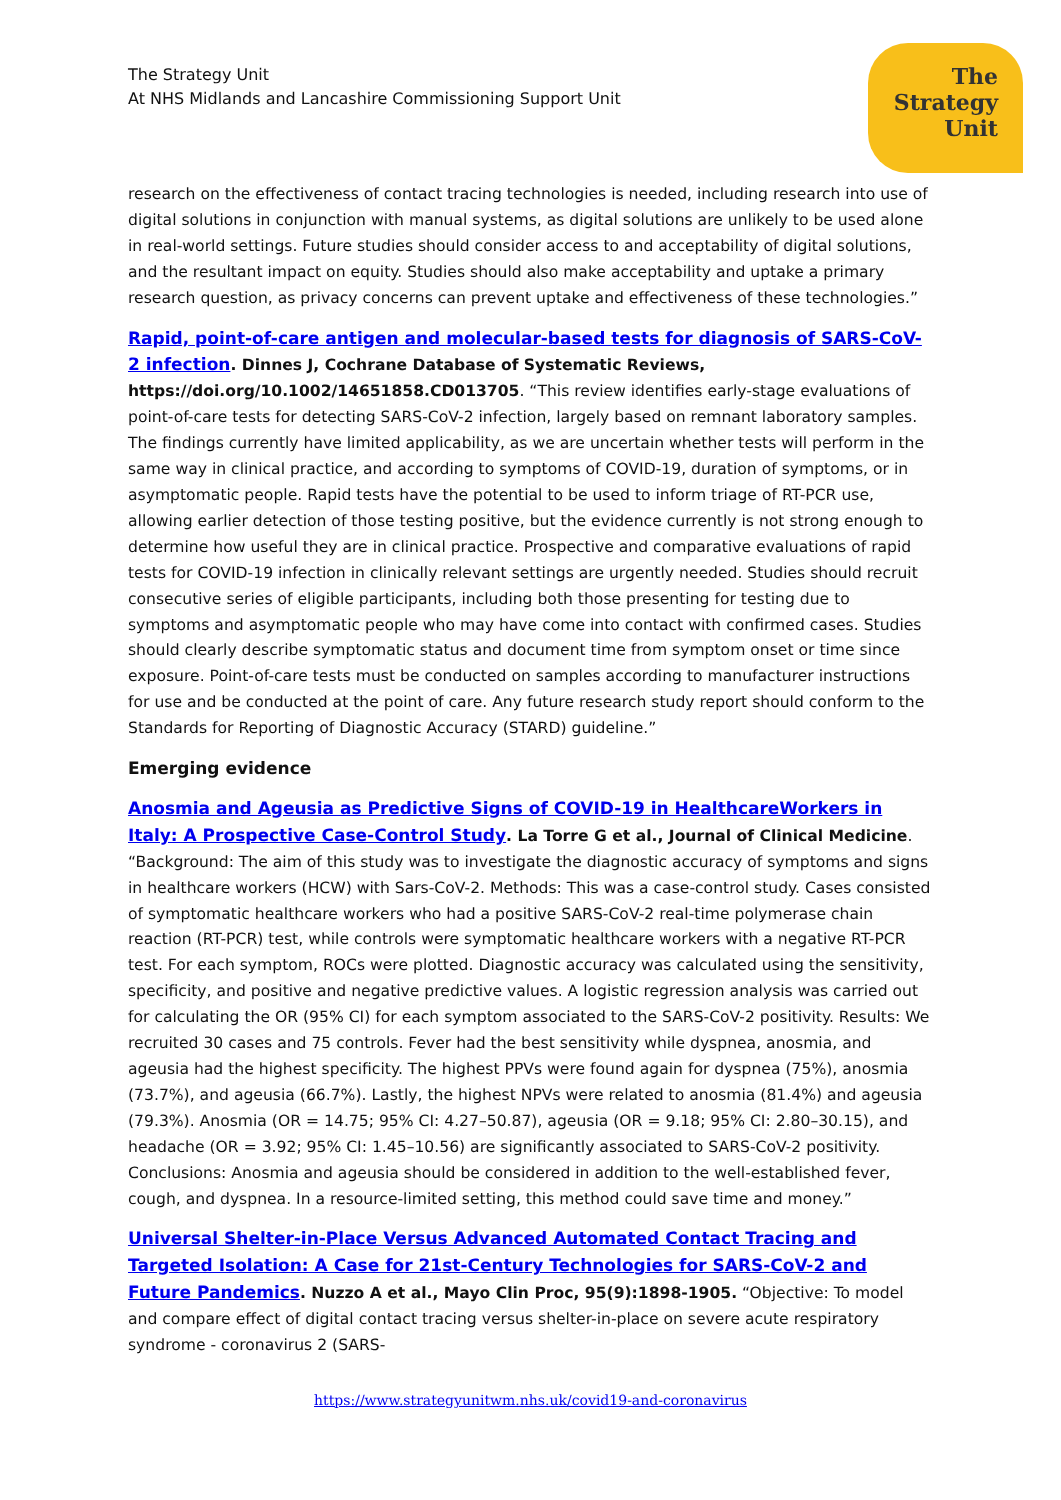The Strategy Unit
At NHS Midlands and Lancashire Commissioning Support Unit
The
Strategy
Unit
research on the effectiveness of contact tracing technologies is needed, including research into use of digital solutions in conjunction with manual systems, as digital solutions are unlikely to be used alone in real-world settings. Future studies should consider access to and acceptability of digital solutions, and the resultant impact on equity. Studies should also make acceptability and uptake a primary research question, as privacy concerns can prevent uptake and effectiveness of these technologies.”
Rapid, point-of-care antigen and molecular-based tests for diagnosis of SARS-CoV-2 infection. Dinnes J, Cochrane Database of Systematic Reviews, https://doi.org/10.1002/14651858.CD013705. “This review identifies early-stage evaluations of point-of-care tests for detecting SARS-CoV-2 infection, largely based on remnant laboratory samples. The findings currently have limited applicability, as we are uncertain whether tests will perform in the same way in clinical practice, and according to symptoms of COVID-19, duration of symptoms, or in asymptomatic people. Rapid tests have the potential to be used to inform triage of RT-PCR use, allowing earlier detection of those testing positive, but the evidence currently is not strong enough to determine how useful they are in clinical practice. Prospective and comparative evaluations of rapid tests for COVID-19 infection in clinically relevant settings are urgently needed. Studies should recruit consecutive series of eligible participants, including both those presenting for testing due to symptoms and asymptomatic people who may have come into contact with confirmed cases. Studies should clearly describe symptomatic status and document time from symptom onset or time since exposure. Point-of-care tests must be conducted on samples according to manufacturer instructions for use and be conducted at the point of care. Any future research study report should conform to the Standards for Reporting of Diagnostic Accuracy (STARD) guideline.”
Emerging evidence
Anosmia and Ageusia as Predictive Signs of COVID-19 in HealthcareWorkers in Italy: A Prospective Case-Control Study. La Torre G et al., Journal of Clinical Medicine. “Background: The aim of this study was to investigate the diagnostic accuracy of symptoms and signs in healthcare workers (HCW) with Sars-CoV-2. Methods: This was a case-control study. Cases consisted of symptomatic healthcare workers who had a positive SARS-CoV-2 real-time polymerase chain reaction (RT-PCR) test, while controls were symptomatic healthcare workers with a negative RT-PCR test. For each symptom, ROCs were plotted. Diagnostic accuracy was calculated using the sensitivity, specificity, and positive and negative predictive values. A logistic regression analysis was carried out for calculating the OR (95% CI) for each symptom associated to the SARS-CoV-2 positivity. Results: We recruited 30 cases and 75 controls. Fever had the best sensitivity while dyspnea, anosmia, and ageusia had the highest specificity. The highest PPVs were found again for dyspnea (75%), anosmia (73.7%), and ageusia (66.7%). Lastly, the highest NPVs were related to anosmia (81.4%) and ageusia (79.3%). Anosmia (OR = 14.75; 95% CI: 4.27–50.87), ageusia (OR = 9.18; 95% CI: 2.80–30.15), and headache (OR = 3.92; 95% CI: 1.45–10.56) are significantly associated to SARS-CoV-2 positivity. Conclusions: Anosmia and ageusia should be considered in addition to the well-established fever, cough, and dyspnea. In a resource-limited setting, this method could save time and money.”
Universal Shelter-in-Place Versus Advanced Automated Contact Tracing and Targeted Isolation: A Case for 21st-Century Technologies for SARS-CoV-2 and Future Pandemics. Nuzzo A et al., Mayo Clin Proc, 95(9):1898-1905. “Objective: To model and compare effect of digital contact tracing versus shelter-in-place on severe acute respiratory syndrome - coronavirus 2 (SARS-
https://www.strategyunitwm.nhs.uk/covid19-and-coronavirus